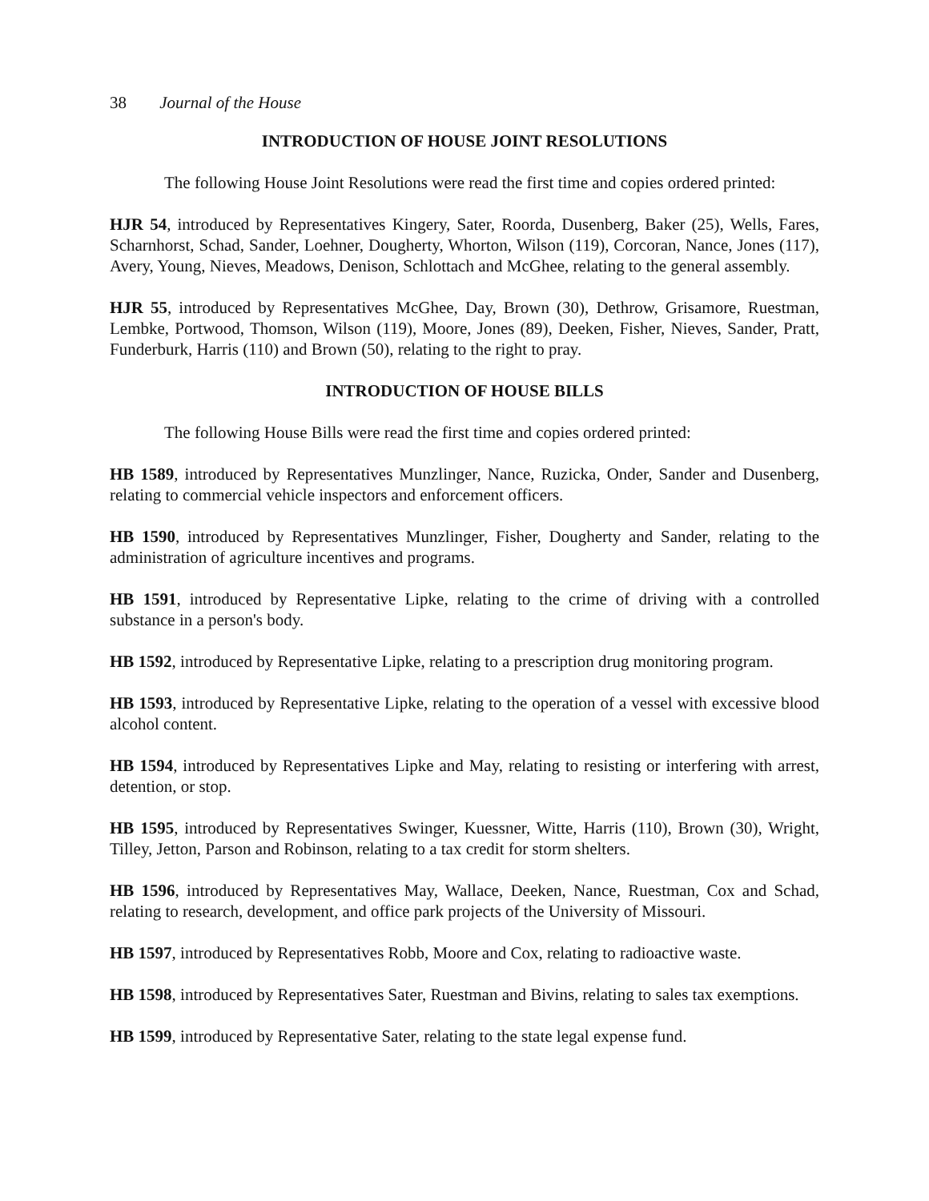38 Journal of the House
INTRODUCTION OF HOUSE JOINT RESOLUTIONS
The following House Joint Resolutions were read the first time and copies ordered printed:
HJR 54, introduced by Representatives Kingery, Sater, Roorda, Dusenberg, Baker (25), Wells, Fares, Scharnhorst, Schad, Sander, Loehner, Dougherty, Whorton, Wilson (119), Corcoran, Nance, Jones (117), Avery, Young, Nieves, Meadows, Denison, Schlottach and McGhee, relating to the general assembly.
HJR 55, introduced by Representatives McGhee, Day, Brown (30), Dethrow, Grisamore, Ruestman, Lembke, Portwood, Thomson, Wilson (119), Moore, Jones (89), Deeken, Fisher, Nieves, Sander, Pratt, Funderburk, Harris (110) and Brown (50), relating to the right to pray.
INTRODUCTION OF HOUSE BILLS
The following House Bills were read the first time and copies ordered printed:
HB 1589, introduced by Representatives Munzlinger, Nance, Ruzicka, Onder, Sander and Dusenberg, relating to commercial vehicle inspectors and enforcement officers.
HB 1590, introduced by Representatives Munzlinger, Fisher, Dougherty and Sander, relating to the administration of agriculture incentives and programs.
HB 1591, introduced by Representative Lipke, relating to the crime of driving with a controlled substance in a person's body.
HB 1592, introduced by Representative Lipke, relating to a prescription drug monitoring program.
HB 1593, introduced by Representative Lipke, relating to the operation of a vessel with excessive blood alcohol content.
HB 1594, introduced by Representatives Lipke and May, relating to resisting or interfering with arrest, detention, or stop.
HB 1595, introduced by Representatives Swinger, Kuessner, Witte, Harris (110), Brown (30), Wright, Tilley, Jetton, Parson and Robinson, relating to a tax credit for storm shelters.
HB 1596, introduced by Representatives May, Wallace, Deeken, Nance, Ruestman, Cox and Schad, relating to research, development, and office park projects of the University of Missouri.
HB 1597, introduced by Representatives Robb, Moore and Cox, relating to radioactive waste.
HB 1598, introduced by Representatives Sater, Ruestman and Bivins, relating to sales tax exemptions.
HB 1599, introduced by Representative Sater, relating to the state legal expense fund.